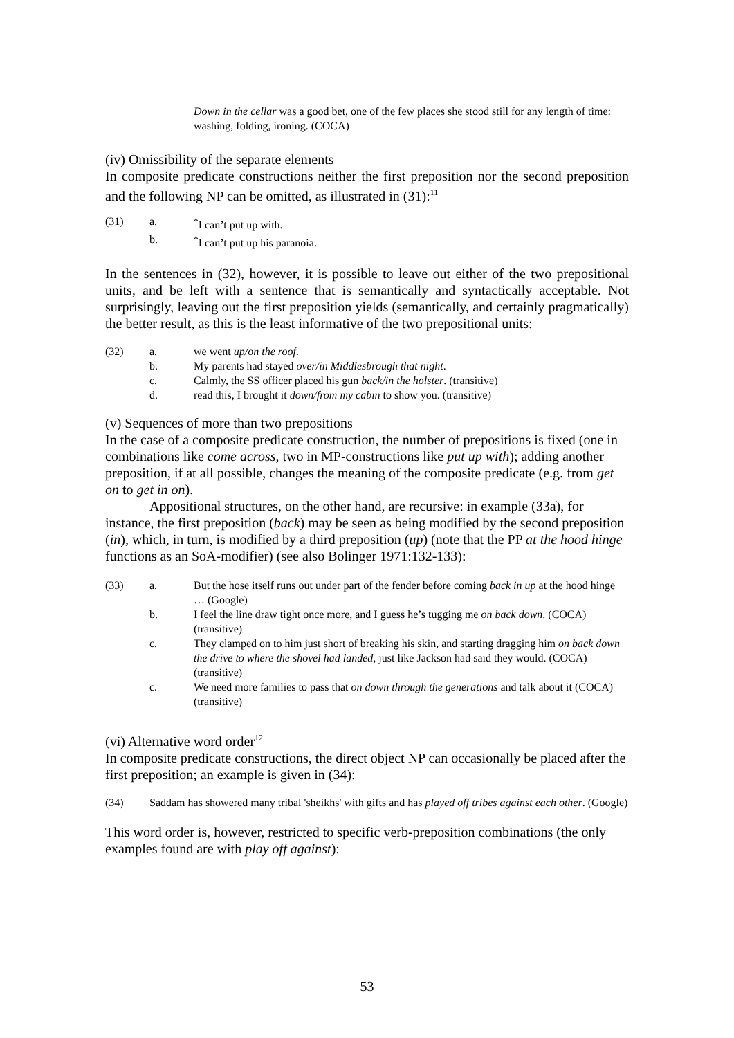Down in the cellar was a good bet, one of the few places she stood still for any length of time: washing, folding, ironing. (COCA)
(iv) Omissibility of the separate elements
In composite predicate constructions neither the first preposition nor the second preposition and the following NP can be omitted, as illustrated in (31):<sup>11</sup>
(31) a.<sup>*</sup>I can’t put up with.
b.<sup>*</sup>I can’t put up his paranoia.
In the sentences in (32), however, it is possible to leave out either of the two prepositional units, and be left with a sentence that is semantically and syntactically acceptable. Not surprisingly, leaving out the first preposition yields (semantically, and certainly pragmatically) the better result, as this is the least informative of the two prepositional units:
(32) a. we went up/on the roof.
b. My parents had stayed over/in Middlesbrough that night.
c. Calmly, the SS officer placed his gun back/in the holster. (transitive)
d. read this, I brought it down/from my cabin to show you. (transitive)
(v) Sequences of more than two prepositions
In the case of a composite predicate construction, the number of prepositions is fixed (one in combinations like come across, two in MP-constructions like put up with); adding another preposition, if at all possible, changes the meaning of the composite predicate (e.g. from get on to get in on).
Appositional structures, on the other hand, are recursive: in example (33a), for instance, the first preposition (back) may be seen as being modified by the second preposition (in), which, in turn, is modified by a third preposition (up) (note that the PP at the hood hinge functions as an SoA-modifier) (see also Bolinger 1971:132-133):
(33) a. But the hose itself runs out under part of the fender before coming back in up at the hood hinge … (Google)
b. I feel the line draw tight once more, and I guess he’s tugging me on back down. (COCA) (transitive)
c. They clamped on to him just short of breaking his skin, and starting dragging him on back down the drive to where the shovel had landed, just like Jackson had said they would. (COCA) (transitive)
c. We need more families to pass that on down through the generations and talk about it (COCA) (transitive)
(vi) Alternative word order<sup>12</sup>
In composite predicate constructions, the direct object NP can occasionally be placed after the first preposition; an example is given in (34):
(34) Saddam has showered many tribal 'sheikhs' with gifts and has played off tribes against each other. (Google)
This word order is, however, restricted to specific verb-preposition combinations (the only examples found are with play off against):
53